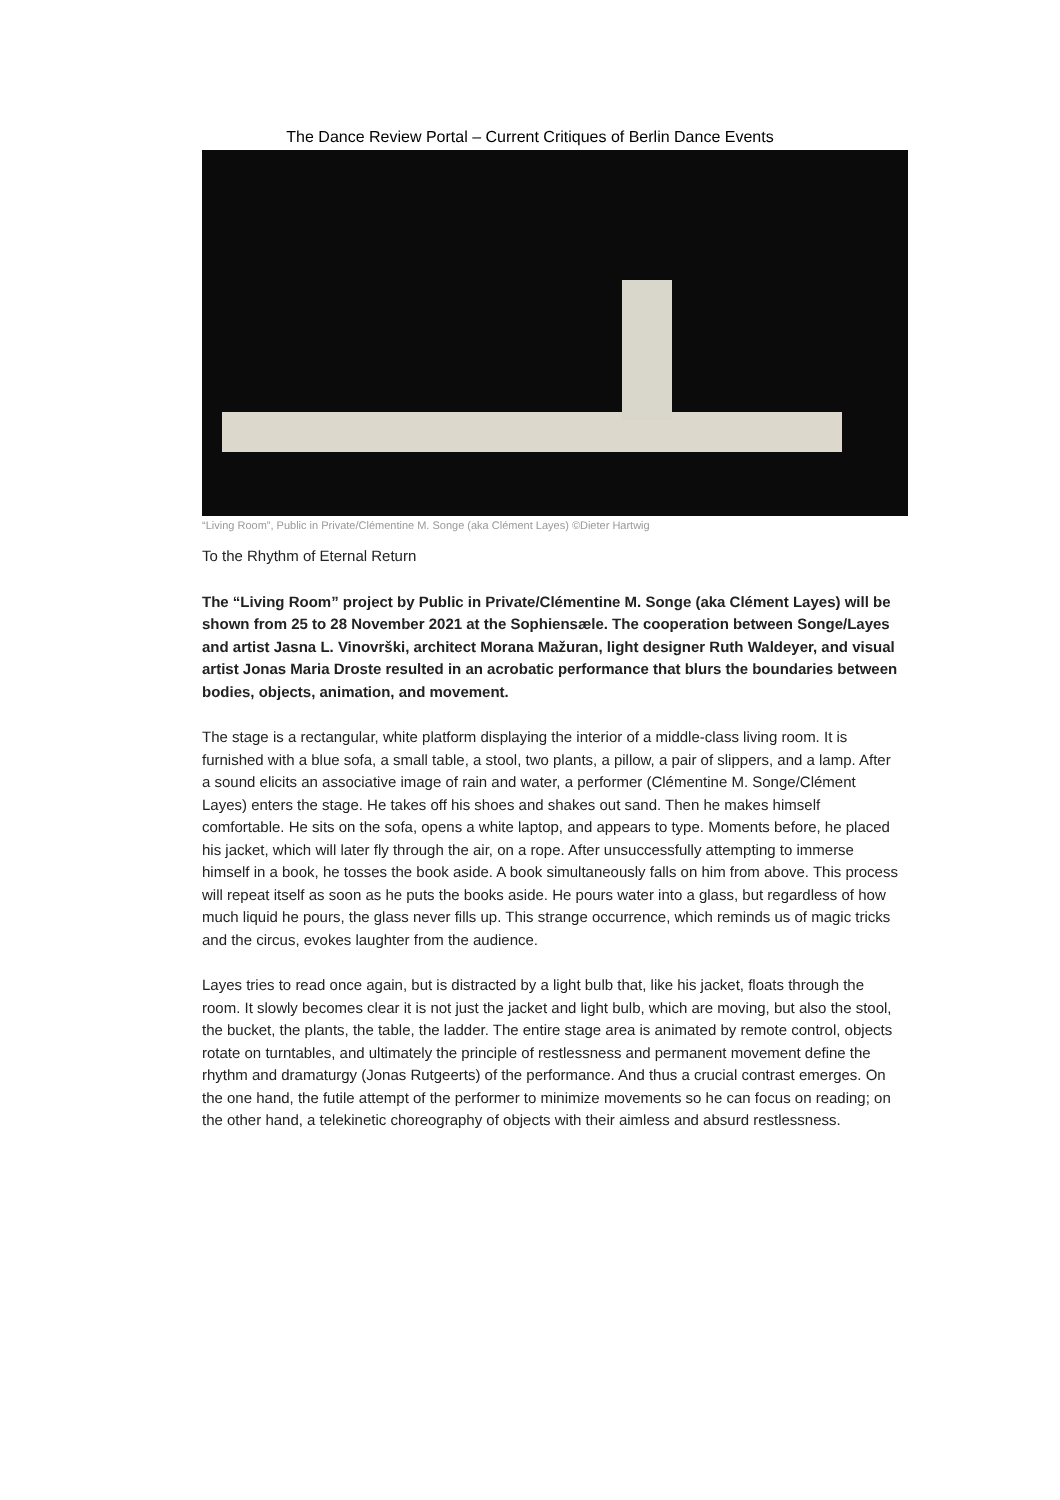The Dance Review Portal – Current Critiques of Berlin Dance Events
“Living Room”, Public in Private/Clémentine M. Songe (aka Clément Layes) ©Dieter Hartwig
To the Rhythm of Eternal Return
The “Living Room” project by Public in Private/Clémentine M. Songe (aka Clément Layes) will be shown from 25 to 28 November 2021 at the Sophiensæle. The cooperation between Songe/Layes and artist Jasna L. Vinovrški, architect Morana Mažuran, light designer Ruth Waldeyer, and visual artist Jonas Maria Droste resulted in an acrobatic performance that blurs the boundaries between bodies, objects, animation, and movement.
The stage is a rectangular, white platform displaying the interior of a middle-class living room. It is furnished with a blue sofa, a small table, a stool, two plants, a pillow, a pair of slippers, and a lamp. After a sound elicits an associative image of rain and water, a performer (Clémentine M. Songe/Clément Layes) enters the stage. He takes off his shoes and shakes out sand. Then he makes himself comfortable. He sits on the sofa, opens a white laptop, and appears to type. Moments before, he placed his jacket, which will later fly through the air, on a rope. After unsuccessfully attempting to immerse himself in a book, he tosses the book aside. A book simultaneously falls on him from above. This process will repeat itself as soon as he puts the books aside. He pours water into a glass, but regardless of how much liquid he pours, the glass never fills up. This strange occurrence, which reminds us of magic tricks and the circus, evokes laughter from the audience.
Layes tries to read once again, but is distracted by a light bulb that, like his jacket, floats through the room. It slowly becomes clear it is not just the jacket and light bulb, which are moving, but also the stool, the bucket, the plants, the table, the ladder. The entire stage area is animated by remote control, objects rotate on turntables, and ultimately the principle of restlessness and permanent movement define the rhythm and dramaturgy (Jonas Rutgeerts) of the performance. And thus a crucial contrast emerges. On the one hand, the futile attempt of the performer to minimize movements so he can focus on reading; on the other hand, a telekinetic choreography of objects with their aimless and absurd restlessness.